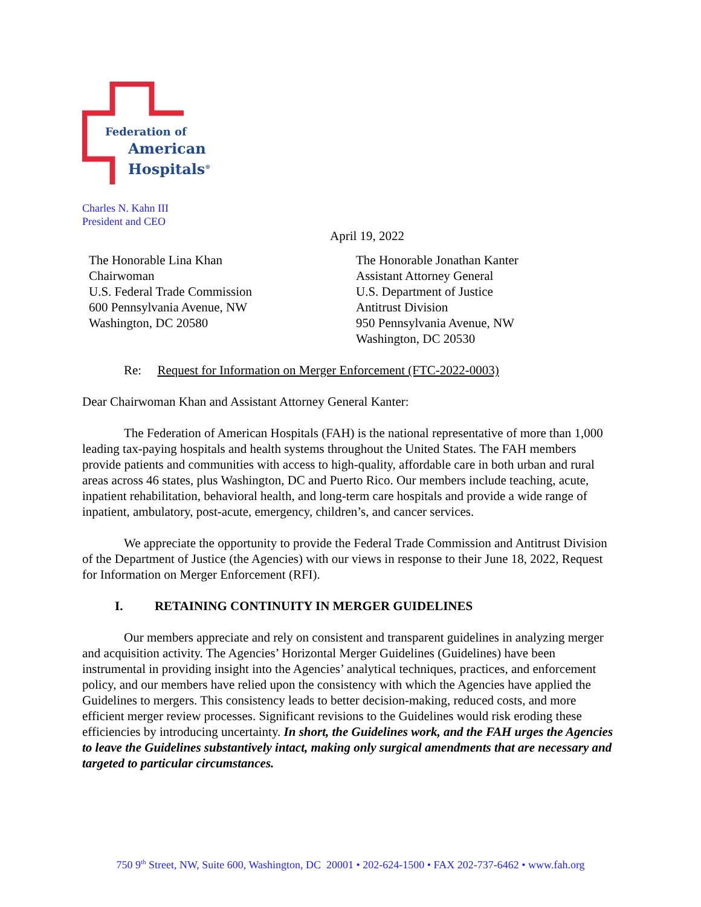Federation of
American
Hospitals<sup>®</sup>
Charles N. Kahn III
President and CEO
April 19, 2022
The Honorable Lina Khan
Chairwoman
U.S. Federal Trade Commission
600 Pennsylvania Avenue, NW
Washington, DC 20580
The Honorable Jonathan Kanter
Assistant Attorney General
U.S. Department of Justice
Antitrust Division
950 Pennsylvania Avenue, NW
Washington, DC 20530
Re: Request for Information on Merger Enforcement (FTC-2022-0003)
Dear Chairwoman Khan and Assistant Attorney General Kanter:
The Federation of American Hospitals (FAH) is the national representative of more than 1,000 leading tax-paying hospitals and health systems throughout the United States. The FAH members provide patients and communities with access to high-quality, affordable care in both urban and rural areas across 46 states, plus Washington, DC and Puerto Rico. Our members include teaching, acute, inpatient rehabilitation, behavioral health, and long-term care hospitals and provide a wide range of inpatient, ambulatory, post-acute, emergency, children’s, and cancer services.
We appreciate the opportunity to provide the Federal Trade Commission and Antitrust Division of the Department of Justice (the Agencies) with our views in response to their June 18, 2022, Request for Information on Merger Enforcement (RFI).
I. RETAINING CONTINUITY IN MERGER GUIDELINES
Our members appreciate and rely on consistent and transparent guidelines in analyzing merger and acquisition activity. The Agencies’ Horizontal Merger Guidelines (Guidelines) have been instrumental in providing insight into the Agencies’ analytical techniques, practices, and enforcement policy, and our members have relied upon the consistency with which the Agencies have applied the Guidelines to mergers. This consistency leads to better decision-making, reduced costs, and more efficient merger review processes. Significant revisions to the Guidelines would risk eroding these efficiencies by introducing uncertainty. In short, the Guidelines work, and the FAH urges the Agencies to leave the Guidelines substantively intact, making only surgical amendments that are necessary and targeted to particular circumstances.
750 9<sup>th</sup> Street, NW, Suite 600, Washington, DC 20001 • 202-624-1500 • FAX 202-737-6462 • www.fah.org